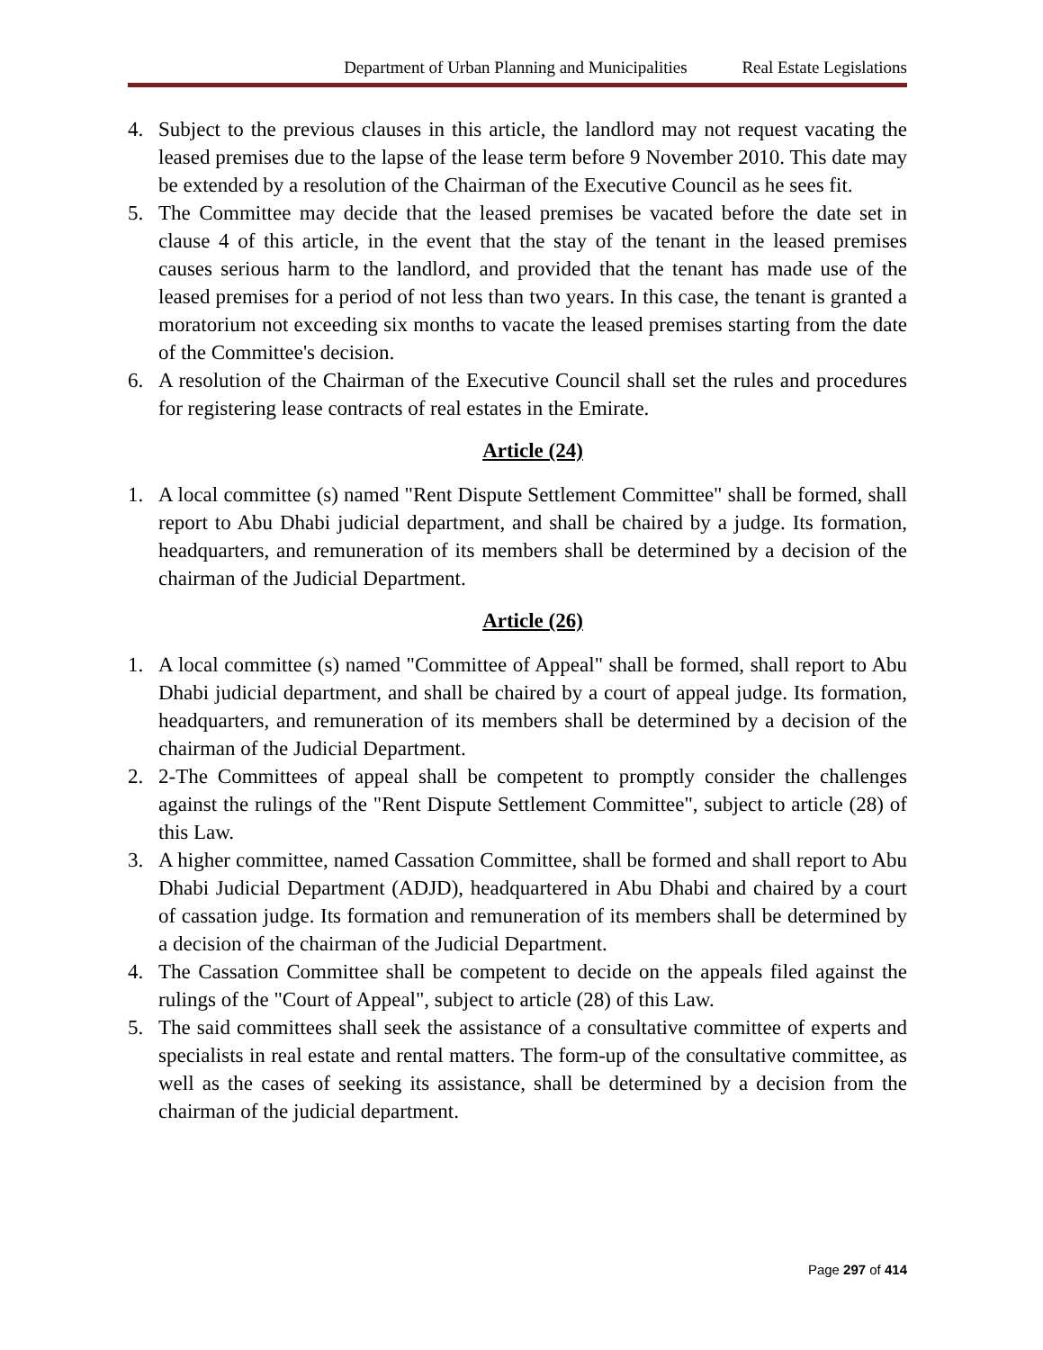Department of Urban Planning and Municipalities Real Estate Legislations
4. Subject to the previous clauses in this article, the landlord may not request vacating the leased premises due to the lapse of the lease term before 9 November 2010. This date may be extended by a resolution of the Chairman of the Executive Council as he sees fit.
5. The Committee may decide that the leased premises be vacated before the date set in clause 4 of this article, in the event that the stay of the tenant in the leased premises causes serious harm to the landlord, and provided that the tenant has made use of the leased premises for a period of not less than two years. In this case, the tenant is granted a moratorium not exceeding six months to vacate the leased premises starting from the date of the Committee's decision.
6. A resolution of the Chairman of the Executive Council shall set the rules and procedures for registering lease contracts of real estates in the Emirate.
Article (24)
1. A local committee (s) named "Rent Dispute Settlement Committee" shall be formed, shall report to Abu Dhabi judicial department, and shall be chaired by a judge. Its formation, headquarters, and remuneration of its members shall be determined by a decision of the chairman of the Judicial Department.
Article (26)
1. A local committee (s) named "Committee of Appeal" shall be formed, shall report to Abu Dhabi judicial department, and shall be chaired by a court of appeal judge. Its formation, headquarters, and remuneration of its members shall be determined by a decision of the chairman of the Judicial Department.
2. 2-The Committees of appeal shall be competent to promptly consider the challenges against the rulings of the "Rent Dispute Settlement Committee", subject to article (28) of this Law.
3. A higher committee, named Cassation Committee, shall be formed and shall report to Abu Dhabi Judicial Department (ADJD), headquartered in Abu Dhabi and chaired by a court of cassation judge. Its formation and remuneration of its members shall be determined by a decision of the chairman of the Judicial Department.
4. The Cassation Committee shall be competent to decide on the appeals filed against the rulings of the "Court of Appeal", subject to article (28) of this Law.
5. The said committees shall seek the assistance of a consultative committee of experts and specialists in real estate and rental matters. The form-up of the consultative committee, as well as the cases of seeking its assistance, shall be determined by a decision from the chairman of the judicial department.
Page 297 of 414